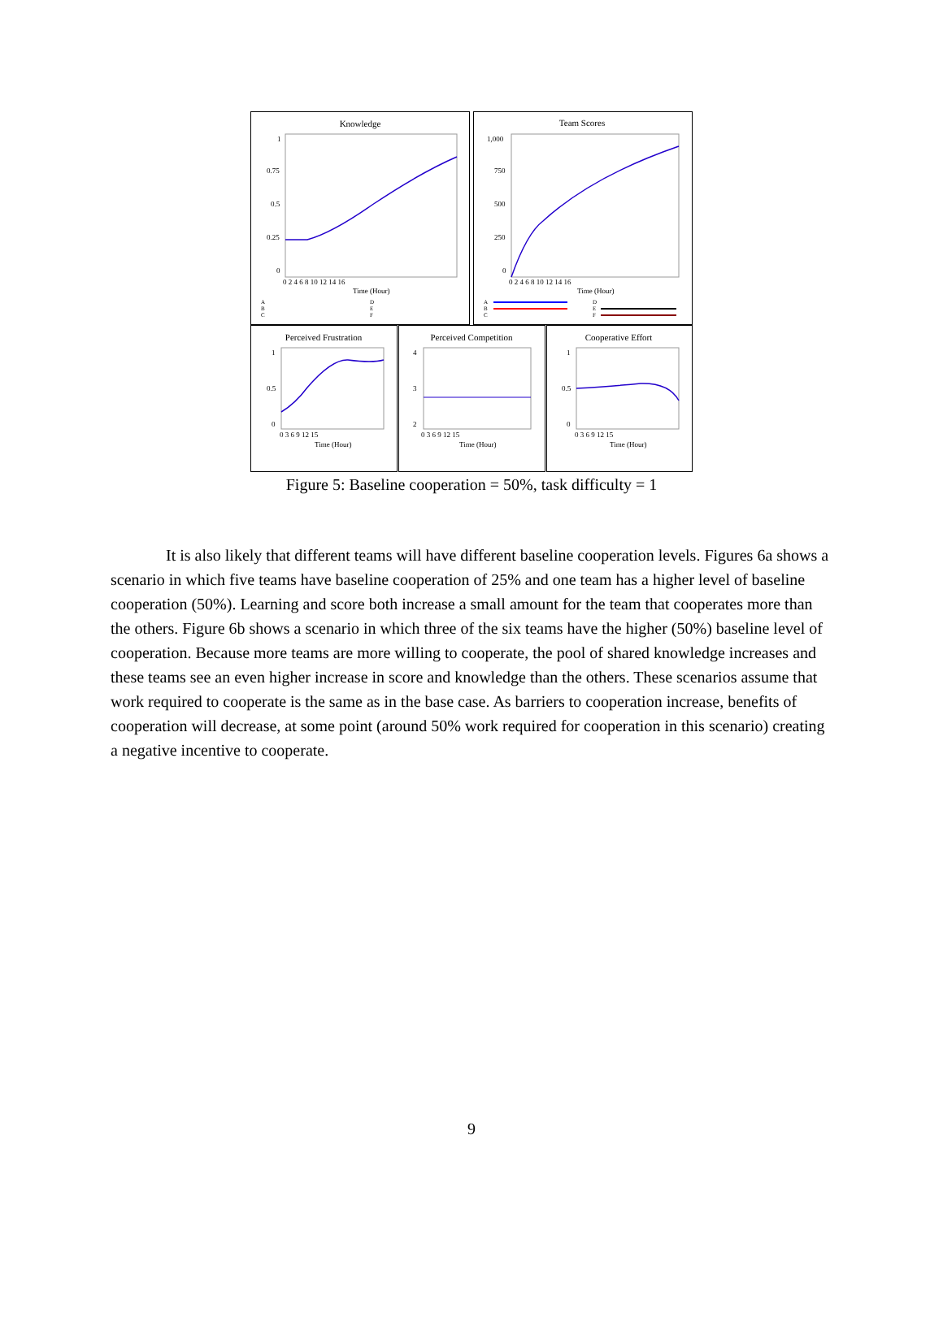Knowledge
Team Scores
Perceived Frustration
Perceived Competition
Cooperative Effort
1
0.75
0.5
0.25
0
1,000
750
500
250
0
0 2 4 6 8 10 12 14 16
Time (Hour)
0 2 4 6 8 10 12 14 16
Time (Hour)
1
0.5
0
4
3
2
1
0.5
0
0 3 6 9 12 15
Time (Hour)
0 3 6 9 12 15
Time (Hour)
0 3 6 9 12 15
Time (Hour)
A
B
C
D
E
F
A
B
C
D
E
F
Figure 5: Baseline cooperation = 50%, task difficulty = 1
It is also likely that different teams will have different baseline cooperation levels. Figures 6a shows a scenario in which five teams have baseline cooperation of 25% and one team has a higher level of baseline cooperation (50%). Learning and score both increase a small amount for the team that cooperates more than the others. Figure 6b shows a scenario in which three of the six teams have the higher (50%) baseline level of cooperation. Because more teams are more willing to cooperate, the pool of shared knowledge increases and these teams see an even higher increase in score and knowledge than the others. These scenarios assume that work required to cooperate is the same as in the base case. As barriers to cooperation increase, benefits of cooperation will decrease, at some point (around 50% work required for cooperation in this scenario) creating a negative incentive to cooperate.
9